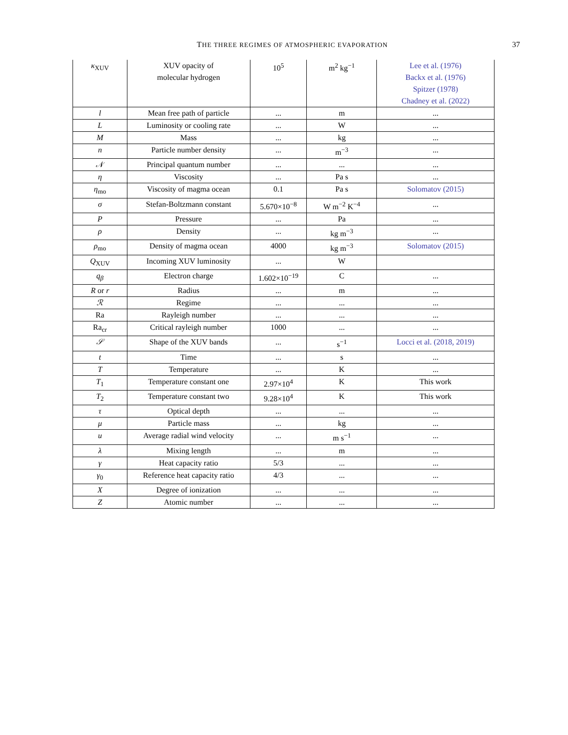THE THREE REGIMES OF ATMOSPHERIC EVAPORATION 37
| κ<sub>XUV</sub> | XUV opacity of molecular hydrogen | 10<sup>5</sup> | m<sup>2</sup> kg<sup>−1</sup> | Lee et al. (1976) Backx et al. (1976) Spitzer (1978) Chadney et al. (2022) |
| l | Mean free path of particle | ... | m | ... |
| L | Luminosity or cooling rate | ... | W | ... |
| M | Mass | ... | kg | ... |
| n | Particle number density | ... | m<sup>−3</sup> | ... |
| 𝒩 | Principal quantum number | ... | ... | ... |
| η | Viscosity | ... | Pa s | ... |
| η<sub>mo</sub> | Viscosity of magma ocean | 0.1 | Pa s | Solomatov (2015) |
| σ | Stefan-Boltzmann constant | 5.670×10<sup>−8</sup> | W m<sup>−2</sup> K<sup>−4</sup> | ... |
| P | Pressure | ... | Pa | ... |
| ρ | Density | ... | kg m<sup>−3</sup> | ... |
| ρ<sub>mo</sub> | Density of magma ocean | 4000 | kg m<sup>−3</sup> | Solomatov (2015) |
| Q<sub>XUV</sub> | Incoming XUV luminosity | ... | W | |
| q<sub>β</sub> | Electron charge | 1.602×10<sup>−19</sup> | C | ... |
| R or r | Radius | ... | m | ... |
| ℛ | Regime | ... | ... | ... |
| Ra | Rayleigh number | ... | ... | ... |
| Ra<sub>cr</sub> | Critical rayleigh number | 1000 | ... | ... |
| 𝒮 | Shape of the XUV bands | ... | s<sup>−1</sup> | Locci et al. (2018, 2019) |
| t | Time | ... | s | ... |
| T | Temperature | ... | K | ... |
| T<sub>1</sub> | Temperature constant one | 2.97×10<sup>4</sup> | K | This work |
| T<sub>2</sub> | Temperature constant two | 9.28×10<sup>4</sup> | K | This work |
| τ | Optical depth | ... | ... | ... |
| μ | Particle mass | ... | kg | ... |
| u | Average radial wind velocity | ... | m s<sup>−1</sup> | ... |
| λ | Mixing length | ... | m | ... |
| γ | Heat capacity ratio | 5/3 | ... | ... |
| γ<sub>0</sub> | Reference heat capacity ratio | 4/3 | ... | ... |
| X | Degree of ionization | ... | ... | ... |
| Z | Atomic number | ... | ... | ... |